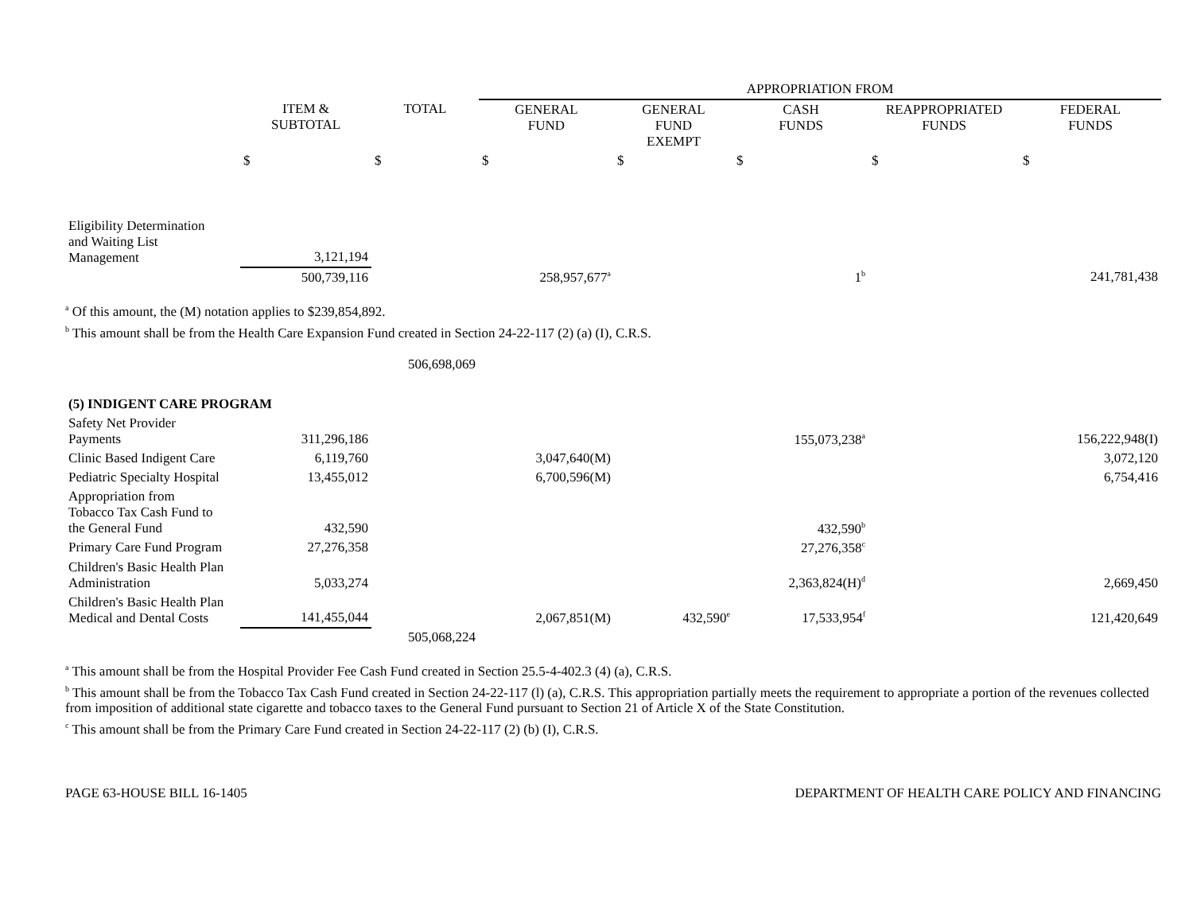| | | | APPROPRIATION FROM | | | | |
| --- | --- | --- | --- | --- | --- | --- | --- |
| | ITEM & SUBTOTAL | TOTAL | GENERAL FUND | GENERAL FUND EXEMPT | CASH FUNDS | REAPPROPRIATED FUNDS | FEDERAL FUNDS |
| | $ | $ | $ | $ | $ | $ | $ |
| Eligibility Determination and Waiting List Management | 3,121,194 | | | | | | |
| | 500,739,116 | | 258,957,677<sup>a</sup> | | 1<sup>b</sup> | | 241,781,438 |
<sup>a</sup> Of this amount, the (M) notation applies to $239,854,892.
<sup>b</sup> This amount shall be from the Health Care Expansion Fund created in Section 24-22-117 (2) (a) (I), C.R.S.
| | | 506,698,069 | | | | | |
| (5) INDIGENT CARE PROGRAM | | | | | | | |
| Safety Net Provider Payments | 311,296,186 | | | | 155,073,238<sup>a</sup> | | 156,222,948(I) |
| Clinic Based Indigent Care | 6,119,760 | | 3,047,640(M) | | | | 3,072,120 |
| Pediatric Specialty Hospital | 13,455,012 | | 6,700,596(M) | | | | 6,754,416 |
| Appropriation from Tobacco Tax Cash Fund to the General Fund | 432,590 | | | | 432,590<sup>b</sup> | | |
| Primary Care Fund Program | 27,276,358 | | | | 27,276,358<sup>c</sup> | | |
| Children's Basic Health Plan Administration | 5,033,274 | | | | 2,363,824(H)<sup>d</sup> | | 2,669,450 |
| Children's Basic Health Plan Medical and Dental Costs | 141,455,044 | | 2,067,851(M) | 432,590<sup>e</sup> | 17,533,954<sup>f</sup> | | 121,420,649 |
| | | 505,068,224 | | | | | |
<sup>a</sup> This amount shall be from the Hospital Provider Fee Cash Fund created in Section 25.5-4-402.3 (4) (a), C.R.S.
<sup>b</sup> This amount shall be from the Tobacco Tax Cash Fund created in Section 24-22-117 (l) (a), C.R.S. This appropriation partially meets the requirement to appropriate a portion of the revenues collected from imposition of additional state cigarette and tobacco taxes to the General Fund pursuant to Section 21 of Article X of the State Constitution.
<sup>c</sup> This amount shall be from the Primary Care Fund created in Section 24-22-117 (2) (b) (I), C.R.S.
PAGE 63-HOUSE BILL 16-1405 DEPARTMENT OF HEALTH CARE POLICY AND FINANCING